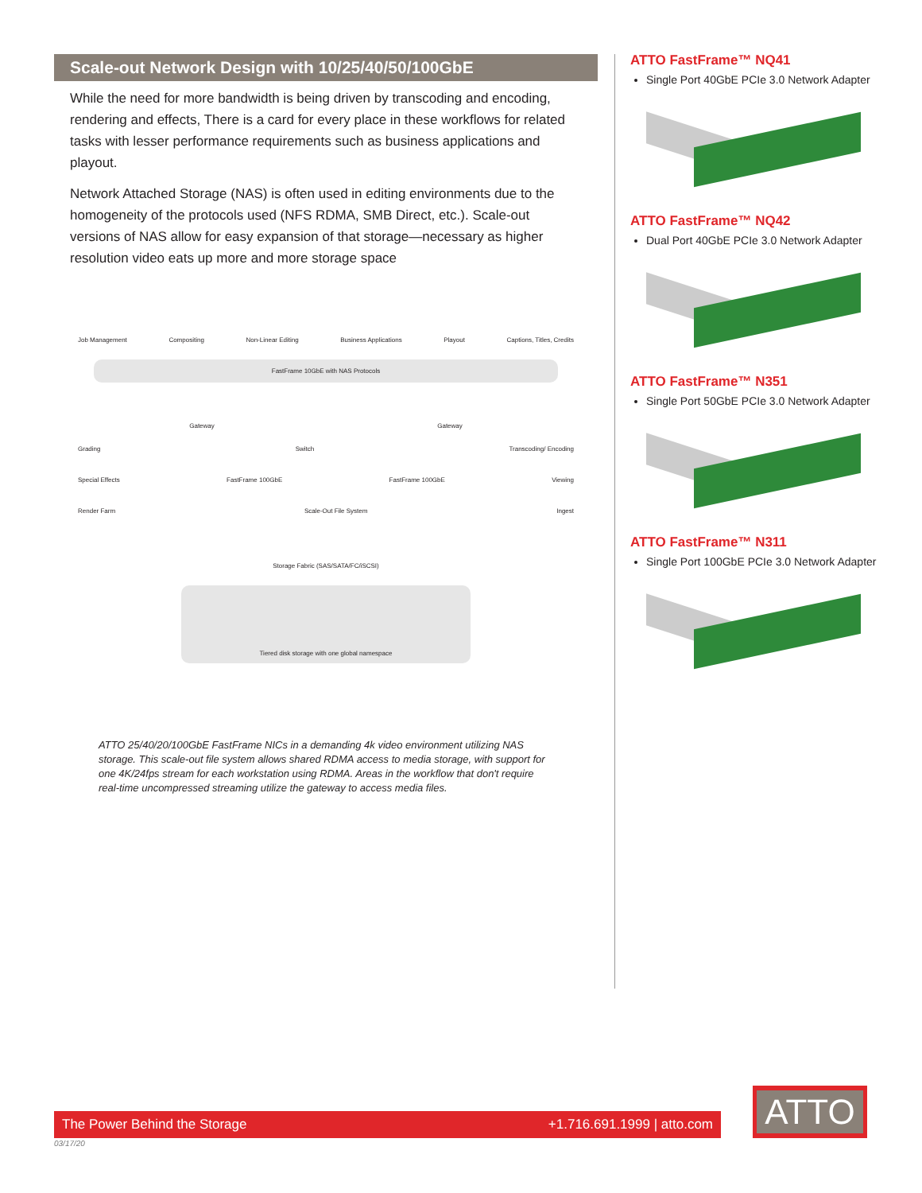Scale-out Network Design with 10/25/40/50/100GbE
While the need for more bandwidth is being driven by transcoding and encoding, rendering and effects, There is a card for every place in these workflows for related tasks with lesser performance requirements such as business applications and playout.
Network Attached Storage (NAS) is often used in editing environments due to the homogeneity of the protocols used (NFS RDMA, SMB Direct, etc.). Scale-out versions of NAS allow for easy expansion of that storage—necessary as higher resolution video eats up more and more storage space
Job Management Compositing Non-Linear Editing Business Applications Playout Captions, Titles, Credits
FastFrame 10GbE with NAS Protocols
Gateway Gateway
Grading Switch Transcoding/ Encoding
Special Effects FastFrame 100GbE FastFrame 100GbE Viewing
Render Farm Scale-Out File System Ingest
Storage Fabric (SAS/SATA/FC/iSCSI)
Tiered disk storage with one global namespace
ATTO 25/40/20/100GbE FastFrame NICs in a demanding 4k video environment utilizing NAS storage. This scale-out file system allows shared RDMA access to media storage, with support for one 4K/24fps stream for each workstation using RDMA. Areas in the workflow that don't require real-time uncompressed streaming utilize the gateway to access media files.
ATTO FastFrame™ NQ41
Single Port 40GbE PCIe 3.0 Network Adapter
ATTO FastFrame™ NQ42
Dual Port 40GbE PCIe 3.0 Network Adapter
ATTO FastFrame™ N351
Single Port 50GbE PCIe 3.0 Network Adapter
ATTO FastFrame™ N311
Single Port 100GbE PCIe 3.0 Network Adapter
The Power Behind the Storage +1.716.691.1999 | atto.com
03/17/20
ATTO